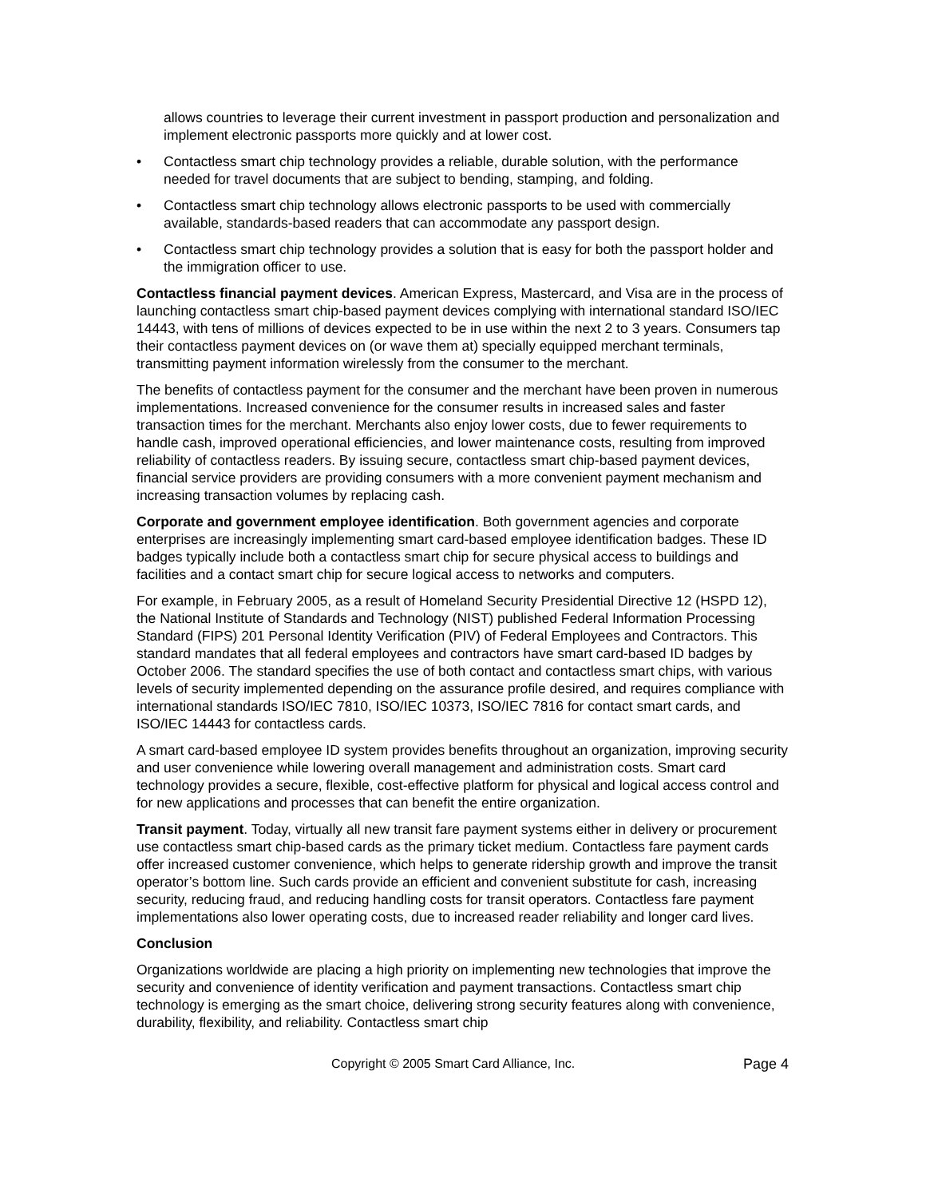allows countries to leverage their current investment in passport production and personalization and implement electronic passports more quickly and at lower cost.
• Contactless smart chip technology provides a reliable, durable solution, with the performance needed for travel documents that are subject to bending, stamping, and folding.
• Contactless smart chip technology allows electronic passports to be used with commercially available, standards-based readers that can accommodate any passport design.
• Contactless smart chip technology provides a solution that is easy for both the passport holder and the immigration officer to use.
Contactless financial payment devices. American Express, Mastercard, and Visa are in the process of launching contactless smart chip-based payment devices complying with international standard ISO/IEC 14443, with tens of millions of devices expected to be in use within the next 2 to 3 years. Consumers tap their contactless payment devices on (or wave them at) specially equipped merchant terminals, transmitting payment information wirelessly from the consumer to the merchant.
The benefits of contactless payment for the consumer and the merchant have been proven in numerous implementations. Increased convenience for the consumer results in increased sales and faster transaction times for the merchant. Merchants also enjoy lower costs, due to fewer requirements to handle cash, improved operational efficiencies, and lower maintenance costs, resulting from improved reliability of contactless readers. By issuing secure, contactless smart chip-based payment devices, financial service providers are providing consumers with a more convenient payment mechanism and increasing transaction volumes by replacing cash.
Corporate and government employee identification. Both government agencies and corporate enterprises are increasingly implementing smart card-based employee identification badges. These ID badges typically include both a contactless smart chip for secure physical access to buildings and facilities and a contact smart chip for secure logical access to networks and computers.
For example, in February 2005, as a result of Homeland Security Presidential Directive 12 (HSPD 12), the National Institute of Standards and Technology (NIST) published Federal Information Processing Standard (FIPS) 201 Personal Identity Verification (PIV) of Federal Employees and Contractors. This standard mandates that all federal employees and contractors have smart card-based ID badges by October 2006. The standard specifies the use of both contact and contactless smart chips, with various levels of security implemented depending on the assurance profile desired, and requires compliance with international standards ISO/IEC 7810, ISO/IEC 10373, ISO/IEC 7816 for contact smart cards, and ISO/IEC 14443 for contactless cards.
A smart card-based employee ID system provides benefits throughout an organization, improving security and user convenience while lowering overall management and administration costs. Smart card technology provides a secure, flexible, cost-effective platform for physical and logical access control and for new applications and processes that can benefit the entire organization.
Transit payment. Today, virtually all new transit fare payment systems either in delivery or procurement use contactless smart chip-based cards as the primary ticket medium. Contactless fare payment cards offer increased customer convenience, which helps to generate ridership growth and improve the transit operator’s bottom line. Such cards provide an efficient and convenient substitute for cash, increasing security, reducing fraud, and reducing handling costs for transit operators. Contactless fare payment implementations also lower operating costs, due to increased reader reliability and longer card lives.
Conclusion
Organizations worldwide are placing a high priority on implementing new technologies that improve the security and convenience of identity verification and payment transactions. Contactless smart chip technology is emerging as the smart choice, delivering strong security features along with convenience, durability, flexibility, and reliability. Contactless smart chip
Copyright © 2005 Smart Card Alliance, Inc. Page 4